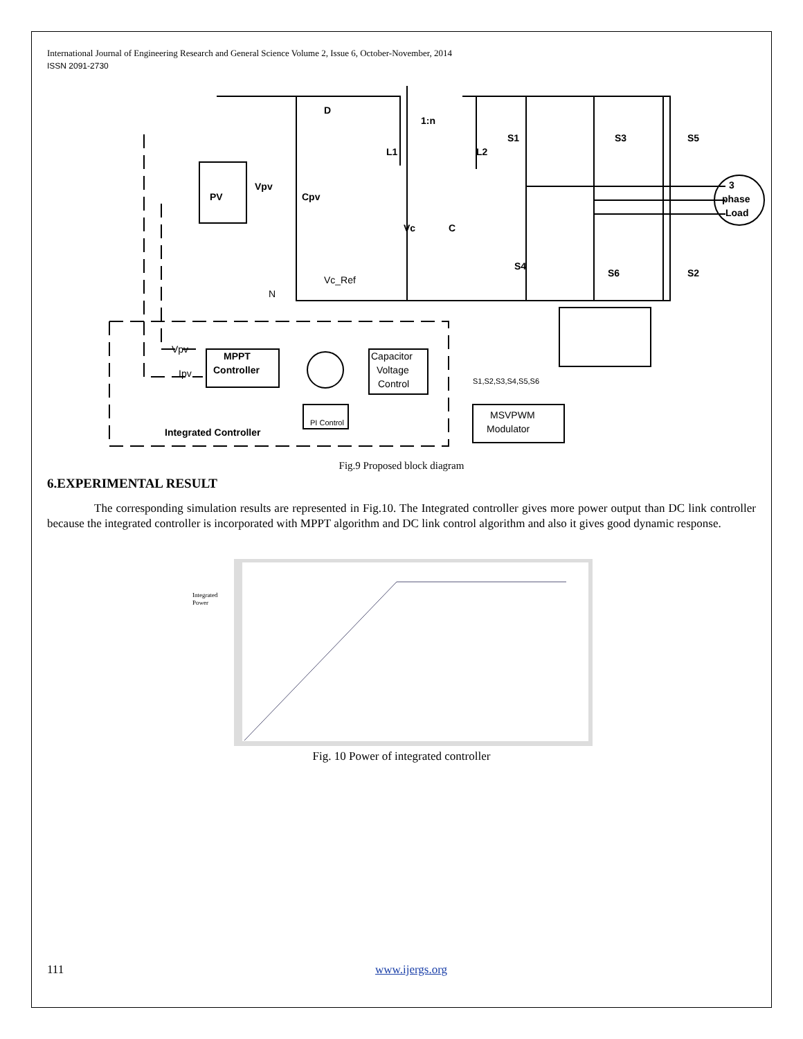International Journal of Engineering Research and General Science Volume 2, Issue 6, October-November, 2014
ISSN 2091-2730
PV
Vpv
Cpv
D
1:n
L1
L2
S1
S3
S5
S4
S6
S2
Vc
C
3
phase
Load
MPPT
Controller
Integrated Controller
Vc_Ref
N
Vpv
Ipv
Capacitor
Voltage
Control
PI Control
MSVPWM
Modulator
S1,S2,S3,S4,S5,S6
Fig.9 Proposed block diagram
6.EXPERIMENTAL RESULT
The corresponding simulation results are represented in Fig.10. The Integrated controller gives more power output than DC link controller because the integrated controller is incorporated with MPPT algorithm and DC link control algorithm and also it gives good dynamic response.
Integrated
Power
Fig. 10 Power of integrated controller
111 www.ijergs.org